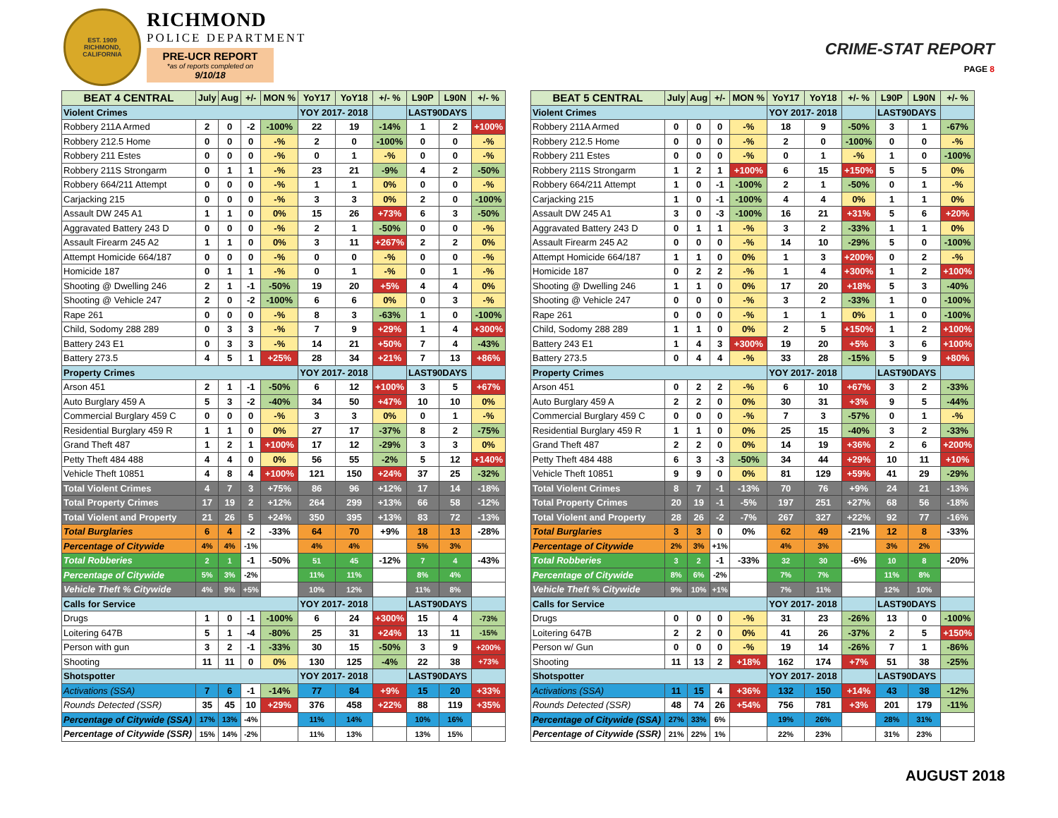EST. 1909
RICHMOND, CALIFORNIA
RICHMOND
POLICE DEPARTMENT
PRE-UCR REPORT
*as of reports completed on
9/10/18
CRIME-STAT REPORT
PAGE 8
| BEAT 4 CENTRAL | July | Aug | +/- | MON % | YoY17 | YoY18 | +/- % | L90P | L90N | +/- % |
| --- | --- | --- | --- | --- | --- | --- | --- | --- | --- | --- |
| Violent Crimes | | | | | YOY 2017- 2018 | | | LAST90DAYS | | |
| Robbery 211A Armed | 2 | 0 | -2 | -100% | 22 | 19 | -14% | 1 | 2 | +100% |
| Robbery 212.5 Home | 0 | 0 | 0 | -% | 2 | 0 | -100% | 0 | 0 | -% |
| Robbery 211 Estes | 0 | 0 | 0 | -% | 0 | 1 | -% | 0 | 0 | -% |
| Robbery 211S Strongarm | 0 | 1 | 1 | -% | 23 | 21 | -9% | 4 | 2 | -50% |
| Robbery 664/211 Attempt | 0 | 0 | 0 | -% | 1 | 1 | 0% | 0 | 0 | -% |
| Carjacking 215 | 0 | 0 | 0 | -% | 3 | 3 | 0% | 2 | 0 | -100% |
| Assault DW 245 A1 | 1 | 1 | 0 | 0% | 15 | 26 | +73% | 6 | 3 | -50% |
| Aggravated Battery 243 D | 0 | 0 | 0 | -% | 2 | 1 | -50% | 0 | 0 | -% |
| Assault Firearm 245 A2 | 1 | 1 | 0 | 0% | 3 | 11 | +267% | 2 | 2 | 0% |
| Attempt Homicide 664/187 | 0 | 0 | 0 | -% | 0 | 0 | -% | 0 | 0 | -% |
| Homicide 187 | 0 | 1 | 1 | -% | 0 | 1 | -% | 0 | 1 | -% |
| Shooting @ Dwelling 246 | 2 | 1 | -1 | -50% | 19 | 20 | +5% | 4 | 4 | 0% |
| Shooting @ Vehicle 247 | 2 | 0 | -2 | -100% | 6 | 6 | 0% | 0 | 3 | -% |
| Rape 261 | 0 | 0 | 0 | -% | 8 | 3 | -63% | 1 | 0 | -100% |
| Child, Sodomy 288 289 | 0 | 3 | 3 | -% | 7 | 9 | +29% | 1 | 4 | +300% |
| Battery 243 E1 | 0 | 3 | 3 | -% | 14 | 21 | +50% | 7 | 4 | -43% |
| Battery 273.5 | 4 | 5 | 1 | +25% | 28 | 34 | +21% | 7 | 13 | +86% |
| Property Crimes | | | | | YOY 2017- 2018 | | | LAST90DAYS | | |
| Arson 451 | 2 | 1 | -1 | -50% | 6 | 12 | +100% | 3 | 5 | +67% |
| Auto Burglary 459 A | 5 | 3 | -2 | -40% | 34 | 50 | +47% | 10 | 10 | 0% |
| Commercial Burglary 459 C | 0 | 0 | 0 | -% | 3 | 3 | 0% | 0 | 1 | -% |
| Residential Burglary 459 R | 1 | 1 | 0 | 0% | 27 | 17 | -37% | 8 | 2 | -75% |
| Grand Theft 487 | 1 | 2 | 1 | +100% | 17 | 12 | -29% | 3 | 3 | 0% |
| Petty Theft 484 488 | 4 | 4 | 0 | 0% | 56 | 55 | -2% | 5 | 12 | +140% |
| Vehicle Theft 10851 | 4 | 8 | 4 | +100% | 121 | 150 | +24% | 37 | 25 | -32% |
| Total Violent Crimes | 4 | 7 | 3 | +75% | 86 | 96 | +12% | 17 | 14 | -18% |
| Total Property Crimes | 17 | 19 | 2 | +12% | 264 | 299 | +13% | 66 | 58 | -12% |
| Total Violent and Property | 21 | 26 | 5 | +24% | 350 | 395 | +13% | 83 | 72 | -13% |
| Total Burglaries | 6 | 4 | -2 | -33% | 64 | 70 | +9% | 18 | 13 | -28% |
| Percentage of Citywide | 4% | 4% | -1% | | 4% | 4% | | 5% | 3% | |
| Total Robberies | 2 | 1 | -1 | -50% | 51 | 45 | -12% | 7 | 4 | -43% |
| Percentage of Citywide | 5% | 3% | -2% | | 11% | 11% | | 8% | 4% | |
| Vehicle Theft % Citywide | 4% | 9% | +5% | | 10% | 12% | | 11% | 8% | |
| Calls for Service | | | | | YOY 2017- 2018 | | | LAST90DAYS | | |
| Drugs | 1 | 0 | -1 | -100% | 6 | 24 | +300% | 15 | 4 | -73% |
| Loitering 647B | 5 | 1 | -4 | -80% | 25 | 31 | +24% | 13 | 11 | -15% |
| Person with gun | 3 | 2 | -1 | -33% | 30 | 15 | -50% | 3 | 9 | +200% |
| Shooting | 11 | 11 | 0 | 0% | 130 | 125 | -4% | 22 | 38 | +73% |
| Shotspotter | | | | | YOY 2017- 2018 | | | LAST90DAYS | | |
| Activations (SSA) | 7 | 6 | -1 | -14% | 77 | 84 | +9% | 15 | 20 | +33% |
| Rounds Detected (SSR) | 35 | 45 | 10 | +29% | 376 | 458 | +22% | 88 | 119 | +35% |
| Percentage of Citywide (SSA) | 17% | 13% | -4% | | 11% | 14% | | 10% | 16% | |
| Percentage of Citywide (SSR) | 15% | 14% | -2% | | 11% | 13% | | 13% | 15% | |
| BEAT 5 CENTRAL | July | Aug | +/- | MON % | YoY17 | YoY18 | +/- % | L90P | L90N | +/- % |
| --- | --- | --- | --- | --- | --- | --- | --- | --- | --- | --- |
| Violent Crimes | | | | | YOY 2017- 2018 | | | LAST90DAYS | | |
| Robbery 211A Armed | 0 | 0 | 0 | -% | 18 | 9 | -50% | 3 | 1 | -67% |
| Robbery 212.5 Home | 0 | 0 | 0 | -% | 2 | 0 | -100% | 0 | 0 | -% |
| Robbery 211 Estes | 0 | 0 | 0 | -% | 0 | 1 | -% | 1 | 0 | -100% |
| Robbery 211S Strongarm | 1 | 2 | 1 | +100% | 6 | 15 | +150% | 5 | 5 | 0% |
| Robbery 664/211 Attempt | 1 | 0 | -1 | -100% | 2 | 1 | -50% | 0 | 1 | -% |
| Carjacking 215 | 1 | 0 | -1 | -100% | 4 | 4 | 0% | 1 | 1 | 0% |
| Assault DW 245 A1 | 3 | 0 | -3 | -100% | 16 | 21 | +31% | 5 | 6 | +20% |
| Aggravated Battery 243 D | 0 | 1 | 1 | -% | 3 | 2 | -33% | 1 | 1 | 0% |
| Assault Firearm 245 A2 | 0 | 0 | 0 | -% | 14 | 10 | -29% | 5 | 0 | -100% |
| Attempt Homicide 664/187 | 1 | 1 | 0 | 0% | 1 | 3 | +200% | 0 | 2 | -% |
| Homicide 187 | 0 | 2 | 2 | -% | 1 | 4 | +300% | 1 | 2 | +100% |
| Shooting @ Dwelling 246 | 1 | 1 | 0 | 0% | 17 | 20 | +18% | 5 | 3 | -40% |
| Shooting @ Vehicle 247 | 0 | 0 | 0 | -% | 3 | 2 | -33% | 1 | 0 | -100% |
| Rape 261 | 0 | 0 | 0 | -% | 1 | 1 | 0% | 1 | 0 | -100% |
| Child, Sodomy 288 289 | 1 | 1 | 0 | 0% | 2 | 5 | +150% | 1 | 2 | +100% |
| Battery 243 E1 | 1 | 4 | 3 | +300% | 19 | 20 | +5% | 3 | 6 | +100% |
| Battery 273.5 | 0 | 4 | 4 | -% | 33 | 28 | -15% | 5 | 9 | +80% |
| Property Crimes | | | | | YOY 2017- 2018 | | | LAST90DAYS | | |
| Arson 451 | 0 | 2 | 2 | -% | 6 | 10 | +67% | 3 | 2 | -33% |
| Auto Burglary 459 A | 2 | 2 | 0 | 0% | 30 | 31 | +3% | 9 | 5 | -44% |
| Commercial Burglary 459 C | 0 | 0 | 0 | -% | 7 | 3 | -57% | 0 | 1 | -% |
| Residential Burglary 459 R | 1 | 1 | 0 | 0% | 25 | 15 | -40% | 3 | 2 | -33% |
| Grand Theft 487 | 2 | 2 | 0 | 0% | 14 | 19 | +36% | 2 | 6 | +200% |
| Petty Theft 484 488 | 6 | 3 | -3 | -50% | 34 | 44 | +29% | 10 | 11 | +10% |
| Vehicle Theft 10851 | 9 | 9 | 0 | 0% | 81 | 129 | +59% | 41 | 29 | -29% |
| Total Violent Crimes | 8 | 7 | -1 | -13% | 70 | 76 | +9% | 24 | 21 | -13% |
| Total Property Crimes | 20 | 19 | -1 | -5% | 197 | 251 | +27% | 68 | 56 | -18% |
| Total Violent and Property | 28 | 26 | -2 | -7% | 267 | 327 | +22% | 92 | 77 | -16% |
| Total Burglaries | 3 | 3 | 0 | 0% | 62 | 49 | -21% | 12 | 8 | -33% |
| Percentage of Citywide | 2% | 3% | +1% | | 4% | 3% | | 3% | 2% | |
| Total Robberies | 3 | 2 | -1 | -33% | 32 | 30 | -6% | 10 | 8 | -20% |
| Percentage of Citywide | 8% | 6% | -2% | | 7% | 7% | | 11% | 8% | |
| Vehicle Theft % Citywide | 9% | 10% | +1% | | 7% | 11% | | 12% | 10% | |
| Calls for Service | | | | | YOY 2017- 2018 | | | LAST90DAYS | | |
| Drugs | 0 | 0 | 0 | -% | 31 | 23 | -26% | 13 | 0 | -100% |
| Loitering 647B | 2 | 2 | 0 | 0% | 41 | 26 | -37% | 2 | 5 | +150% |
| Person w/ Gun | 0 | 0 | 0 | -% | 19 | 14 | -26% | 7 | 1 | -86% |
| Shooting | 11 | 13 | 2 | +18% | 162 | 174 | +7% | 51 | 38 | -25% |
| Shotspotter | | | | | YOY 2017- 2018 | | | LAST90DAYS | | |
| Activations (SSA) | 11 | 15 | 4 | +36% | 132 | 150 | +14% | 43 | 38 | -12% |
| Rounds Detected (SSR) | 48 | 74 | 26 | +54% | 756 | 781 | +3% | 201 | 179 | -11% |
| Percentage of Citywide (SSA) | 27% | 33% | 6% | | 19% | 26% | | 28% | 31% | |
| Percentage of Citywide (SSR) | 21% | 22% | 1% | | 22% | 23% | | 31% | 23% | |
AUGUST 2018